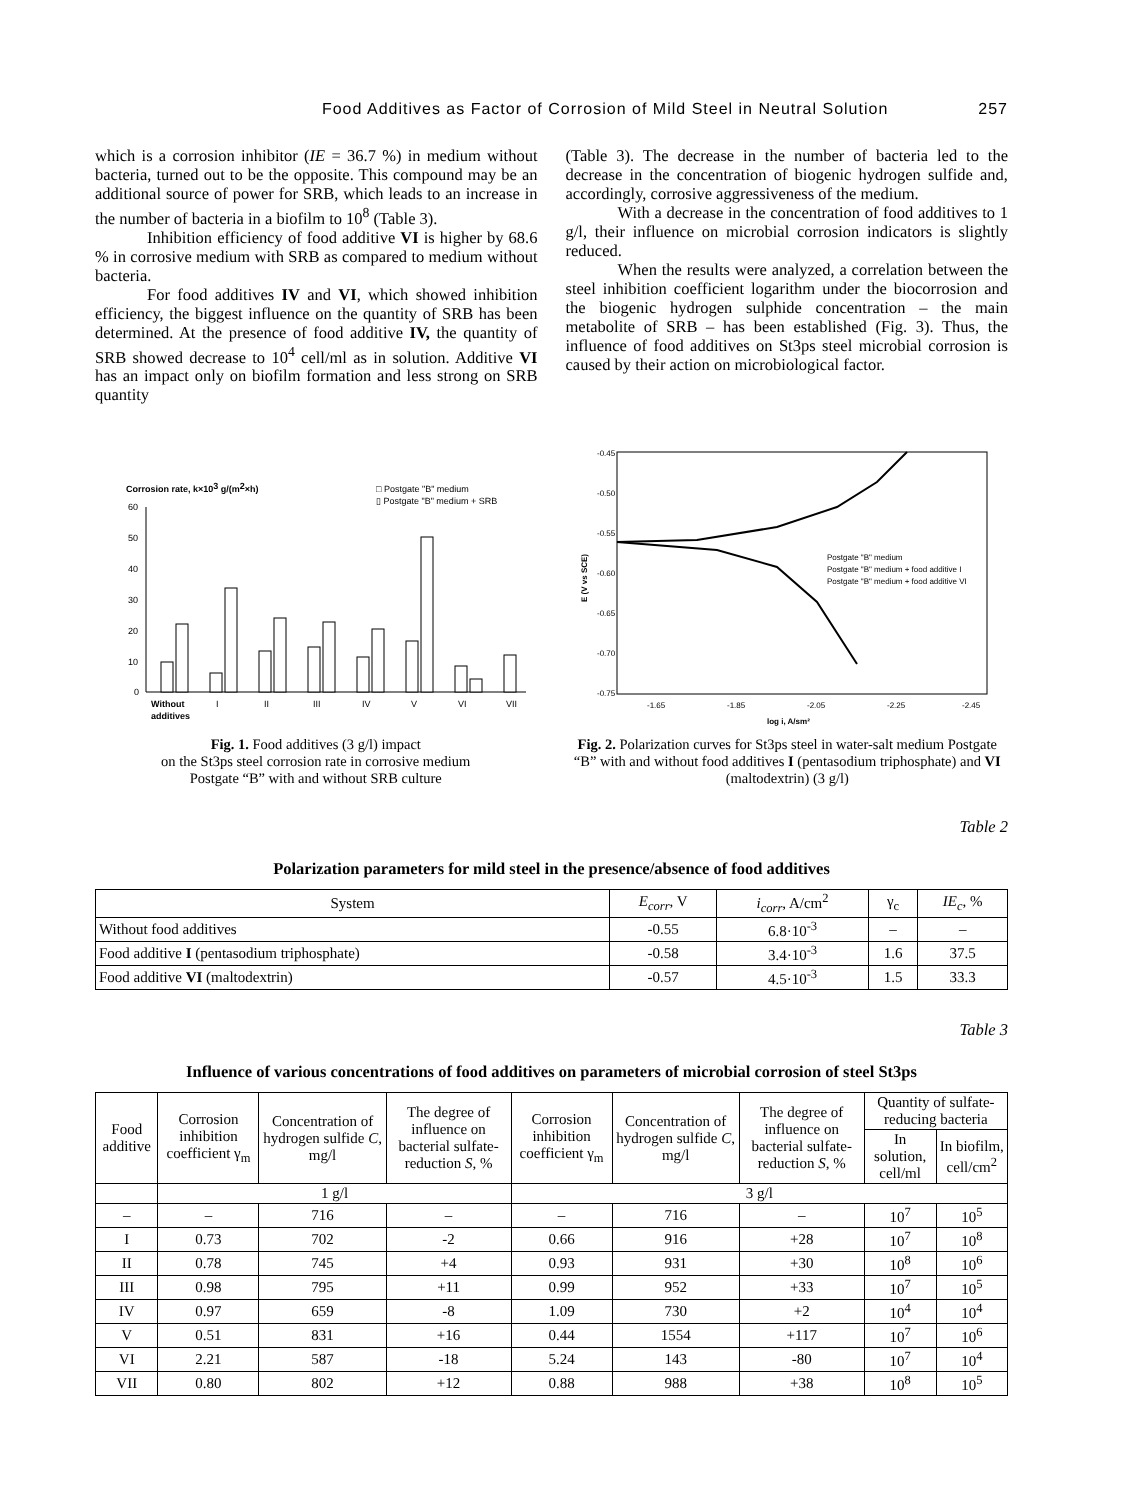Food Additives as Factor of Corrosion of Mild Steel in Neutral Solution 257
which is a corrosion inhibitor (IE = 36.7 %) in medium without bacteria, turned out to be the opposite. This compound may be an additional source of power for SRB, which leads to an increase in the number of bacteria in a biofilm to 10<sup>8</sup> (Table 3).
Inhibition efficiency of food additive VI is higher by 68.6 % in corrosive medium with SRB as compared to medium without bacteria.
For food additives IV and VI, which showed inhibition efficiency, the biggest influence on the quantity of SRB has been determined. At the presence of food additive IV, the quantity of SRB showed decrease to 10<sup>4</sup> cell/ml as in solution. Additive VI has an impact only on biofilm formation and less strong on SRB quantity
(Table 3). The decrease in the number of bacteria led to the decrease in the concentration of biogenic hydrogen sulfide and, accordingly, corrosive aggressiveness of the medium.
With a decrease in the concentration of food additives to 1 g/l, their influence on microbial corrosion indicators is slightly reduced.
When the results were analyzed, a correlation between the steel inhibition coefficient logarithm under the biocorrosion and the biogenic hydrogen sulphide concentration – the main metabolite of SRB – has been established (Fig. 3). Thus, the influence of food additives on St3ps steel microbial corrosion is caused by their action on microbiological factor.
Corrosion rate, k×103 g/(m2×h)
□ Postgate "B" medium
▯ Postgate "B" medium + SRB
60
50
40
30
20
10
0
Without
additives
I
II
III
IV
V
VI
VII
Fig. 1. Food additives (3 g/l) impact
on the St3ps steel corrosion rate in corrosive medium
Postgate “B” with and without SRB culture
-0.45
-0.50
-0.55
-0.60
-0.65
-0.70
-0.75
-1.65
-1.85
-2.05
-2.25
-2.45
log i, A/sm²
E (V vs SCE)
Postgate "B" medium
Postgate "B" medium + food additive I
Postgate "B" medium + food additive VI
Fig. 2. Polarization curves for St3ps steel in water-salt medium Postgate “B” with and without food additives I (pentasodium triphosphate) and VI (maltodextrin) (3 g/l)
Table 2
Polarization parameters for mild steel in the presence/absence of food additives
| System | E<sub>corr</sub> , V | i<sub>corr</sub> , A/cm<sup>2</sup> | γ<sub>c</sub> | IE<sub>c</sub> , % |
| --- | --- | --- | --- | --- |
| Without food additives | -0.55 | 6.8·10<sup>-3</sup> | – | – |
| Food additive I (pentasodium triphosphate) | -0.58 | 3.4·10<sup>-3</sup> | 1.6 | 37.5 |
| Food additive VI (maltodextrin) | -0.57 | 4.5·10<sup>-3</sup> | 1.5 | 33.3 |
Table 3
Influence of various concentrations of food additives on parameters of microbial corrosion of steel St3ps
| Food additive | Corrosion inhibition coefficient γ<sub>m</sub> | Concentration of hydrogen sulfide C , mg/l | The degree of influence on bacterial sulfate-reduction S , % | Corrosion inhibition coefficient γ<sub>m</sub> | Concentration of hydrogen sulfide C , mg/l | The degree of influence on bacterial sulfate-reduction S , % | Quantity of sulfate-reducing bacteria | |
| --- | --- | --- | --- | --- | --- | --- | --- | --- |
| | | | | | | | In solution, cell/ml | In biofilm, cell/cm<sup>2</sup> |
| | 1 g/l | | | 3 g/l | | | | |
| – | – | 716 | – | – | 716 | – | 10<sup>7</sup> | 10<sup>5</sup> |
| I | 0.73 | 702 | -2 | 0.66 | 916 | +28 | 10<sup>7</sup> | 10<sup>8</sup> |
| II | 0.78 | 745 | +4 | 0.93 | 931 | +30 | 10<sup>8</sup> | 10<sup>6</sup> |
| III | 0.98 | 795 | +11 | 0.99 | 952 | +33 | 10<sup>7</sup> | 10<sup>5</sup> |
| IV | 0.97 | 659 | -8 | 1.09 | 730 | +2 | 10<sup>4</sup> | 10<sup>4</sup> |
| V | 0.51 | 831 | +16 | 0.44 | 1554 | +117 | 10<sup>7</sup> | 10<sup>6</sup> |
| VI | 2.21 | 587 | -18 | 5.24 | 143 | -80 | 10<sup>7</sup> | 10<sup>4</sup> |
| VII | 0.80 | 802 | +12 | 0.88 | 988 | +38 | 10<sup>8</sup> | 10<sup>5</sup> |